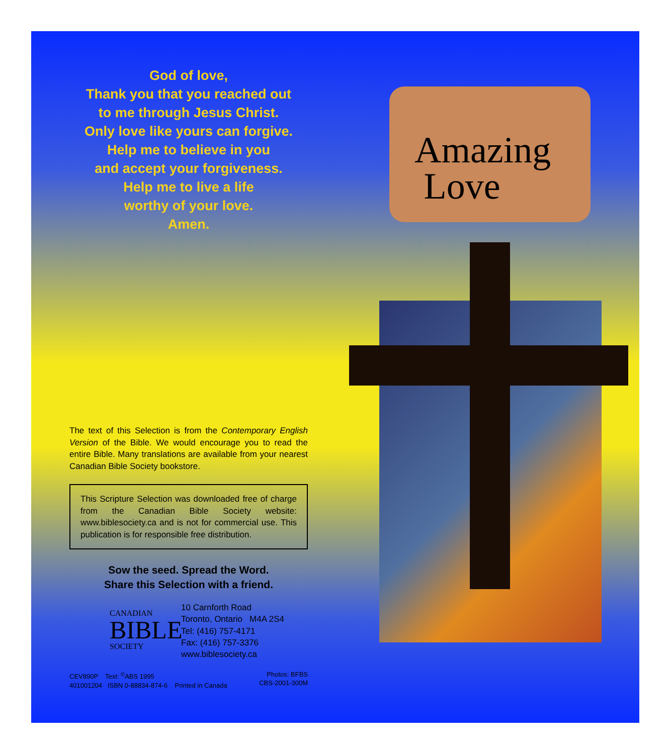God of love,
Thank you that you reached out
to me through Jesus Christ.
Only love like yours can forgive.
Help me to believe in you
and accept your forgiveness.
Help me to live a life
worthy of your love.
Amen.
The text of this Selection is from the Contemporary English Version of the Bible. We would encourage you to read the entire Bible. Many translations are available from your nearest Canadian Bible Society bookstore.
This Scripture Selection was downloaded free of charge from the Canadian Bible Society website: www.biblesociety.ca and is not for commercial use. This publication is for responsible free distribution.
Sow the seed. Spread the Word.
Share this Selection with a friend.
CANADIAN
BIBLE
SOCIETY
10 Carnforth Road
Toronto, Ontario M4A 2S4
Tel: (416) 757-4171
Fax: (416) 757-3376
www.biblesociety.ca
CEV890P Text: <sup>©</sup>ABS 1995
401001204 ISBN 0-88834-874-6 Printed in Canada
Photos: BFBS
CBS-2001-300M
Amazing
Love